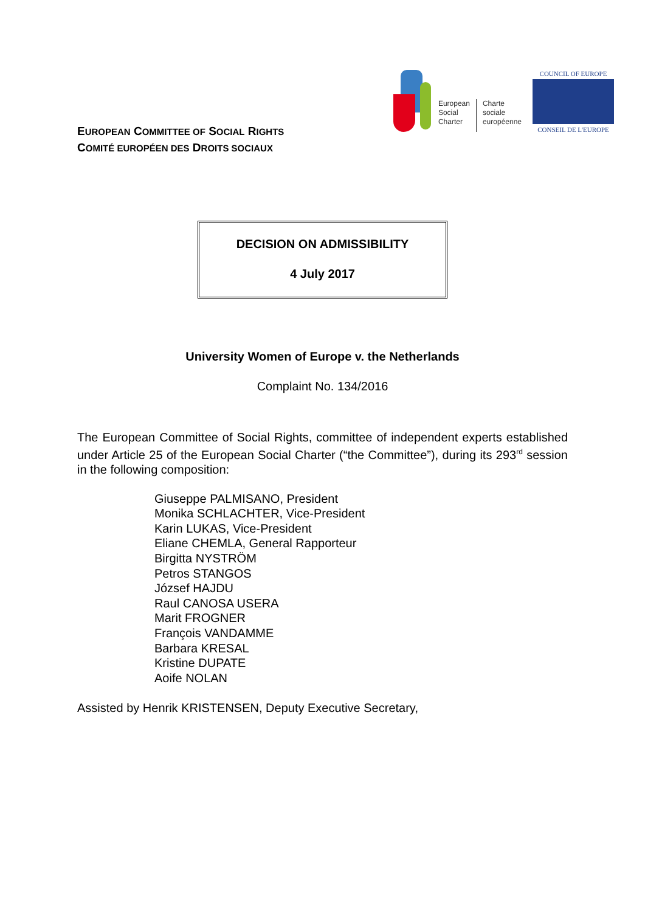EUROPEAN COMMITTEE OF SOCIAL RIGHTS
COMITÉ EUROPÉEN DES DROITS SOCIAUX
European
Social
Charter
Charte
sociale
européenne
COUNCIL OF EUROPE
CONSEIL DE L'EUROPE
DECISION ON ADMISSIBILITY
4 July 2017
University Women of Europe v. the Netherlands
Complaint No. 134/2016
The European Committee of Social Rights, committee of independent experts established under Article 25 of the European Social Charter (“the Committee”), during its 293<sup>rd</sup> session in the following composition:
Giuseppe PALMISANO, President
Monika SCHLACHTER, Vice-President
Karin LUKAS, Vice-President
Eliane CHEMLA, General Rapporteur
Birgitta NYSTRÖM
Petros STANGOS
József HAJDU
Raul CANOSA USERA
Marit FROGNER
François VANDAMME
Barbara KRESAL
Kristine DUPATE
Aoife NOLAN
Assisted by Henrik KRISTENSEN, Deputy Executive Secretary,